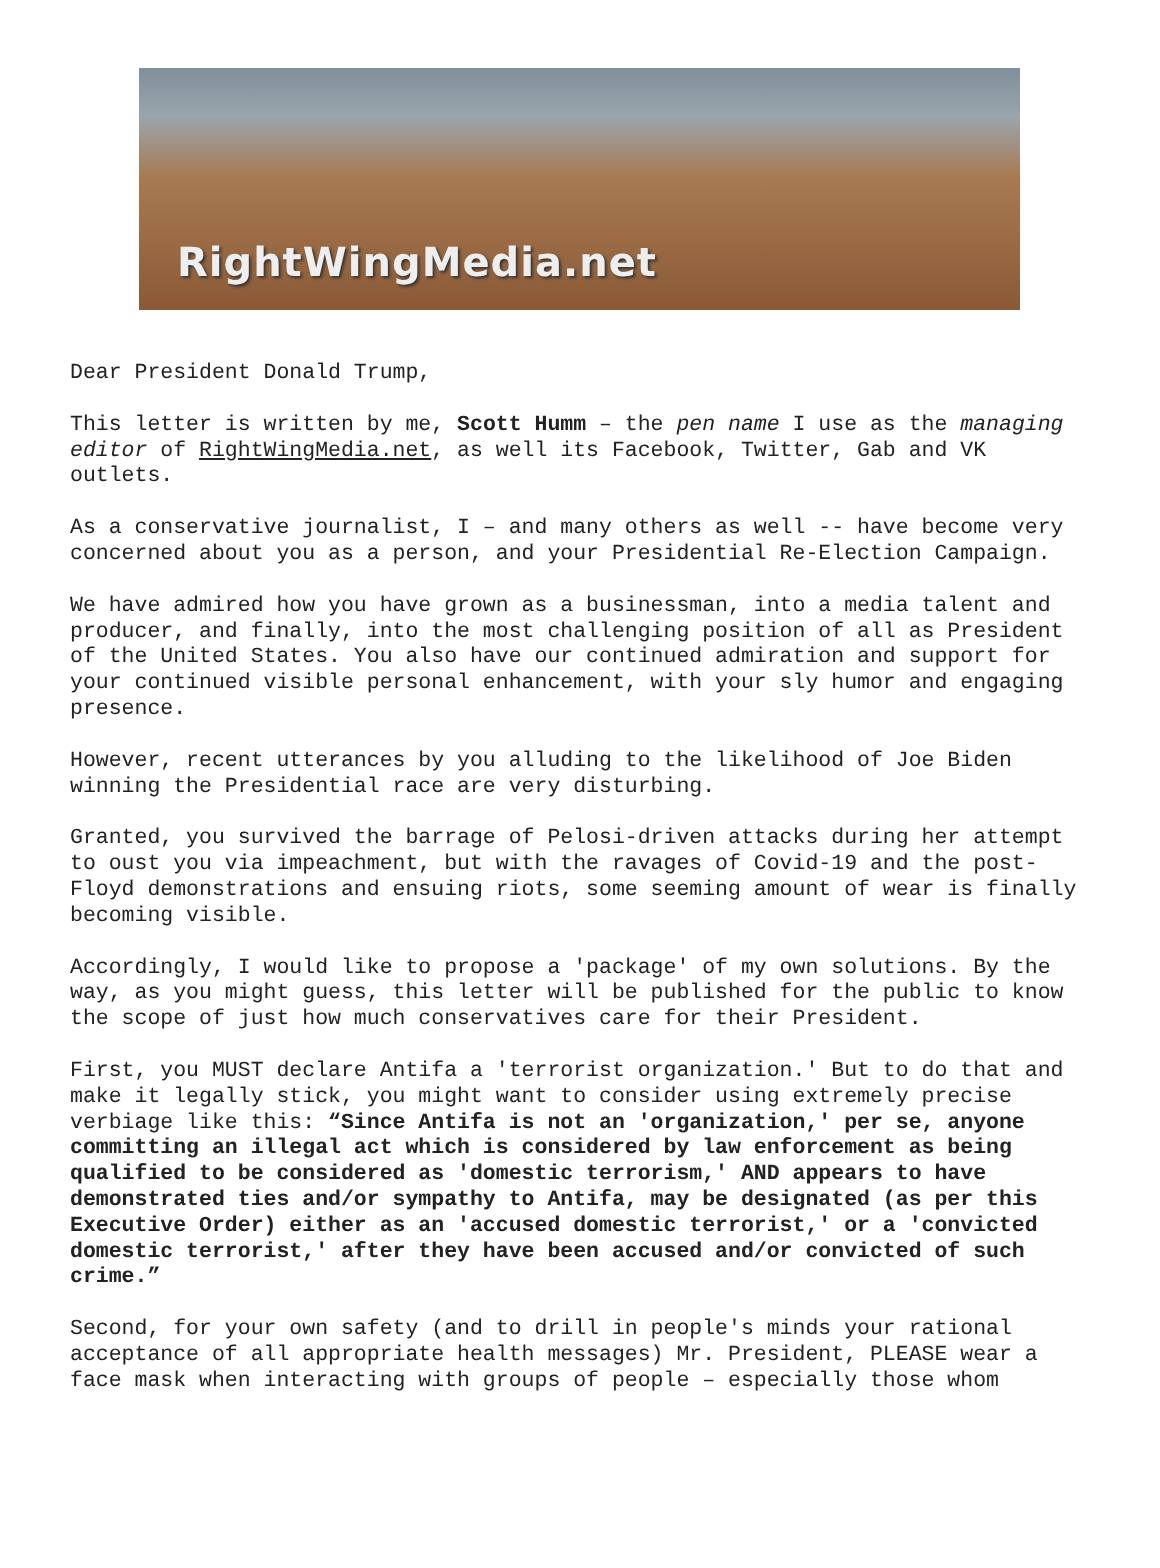RightWingMedia.net
Dear President Donald Trump,
This letter is written by me, Scott Humm – the pen name I use as the managing editor of RightWingMedia.net, as well its Facebook, Twitter, Gab and VK outlets.
As a conservative journalist, I – and many others as well -- have become very concerned about you as a person, and your Presidential Re-Election Campaign.
We have admired how you have grown as a businessman, into a media talent and producer, and finally, into the most challenging position of all as President of the United States. You also have our continued admiration and support for your continued visible personal enhancement, with your sly humor and engaging presence.
However, recent utterances by you alluding to the likelihood of Joe Biden winning the Presidential race are very disturbing.
Granted, you survived the barrage of Pelosi-driven attacks during her attempt to oust you via impeachment, but with the ravages of Covid-19 and the post-Floyd demonstrations and ensuing riots, some seeming amount of wear is finally becoming visible.
Accordingly, I would like to propose a 'package' of my own solutions. By the way, as you might guess, this letter will be published for the public to know the scope of just how much conservatives care for their President.
First, you MUST declare Antifa a 'terrorist organization.' But to do that and make it legally stick, you might want to consider using extremely precise verbiage like this: “Since Antifa is not an 'organization,' per se, anyone committing an illegal act which is considered by law enforcement as being qualified to be considered as 'domestic terrorism,' AND appears to have demonstrated ties and/or sympathy to Antifa, may be designated (as per this Executive Order) either as an 'accused domestic terrorist,' or a 'convicted domestic terrorist,' after they have been accused and/or convicted of such crime.”
Second, for your own safety (and to drill in people's minds your rational acceptance of all appropriate health messages) Mr. President, PLEASE wear a face mask when interacting with groups of people – especially those whom